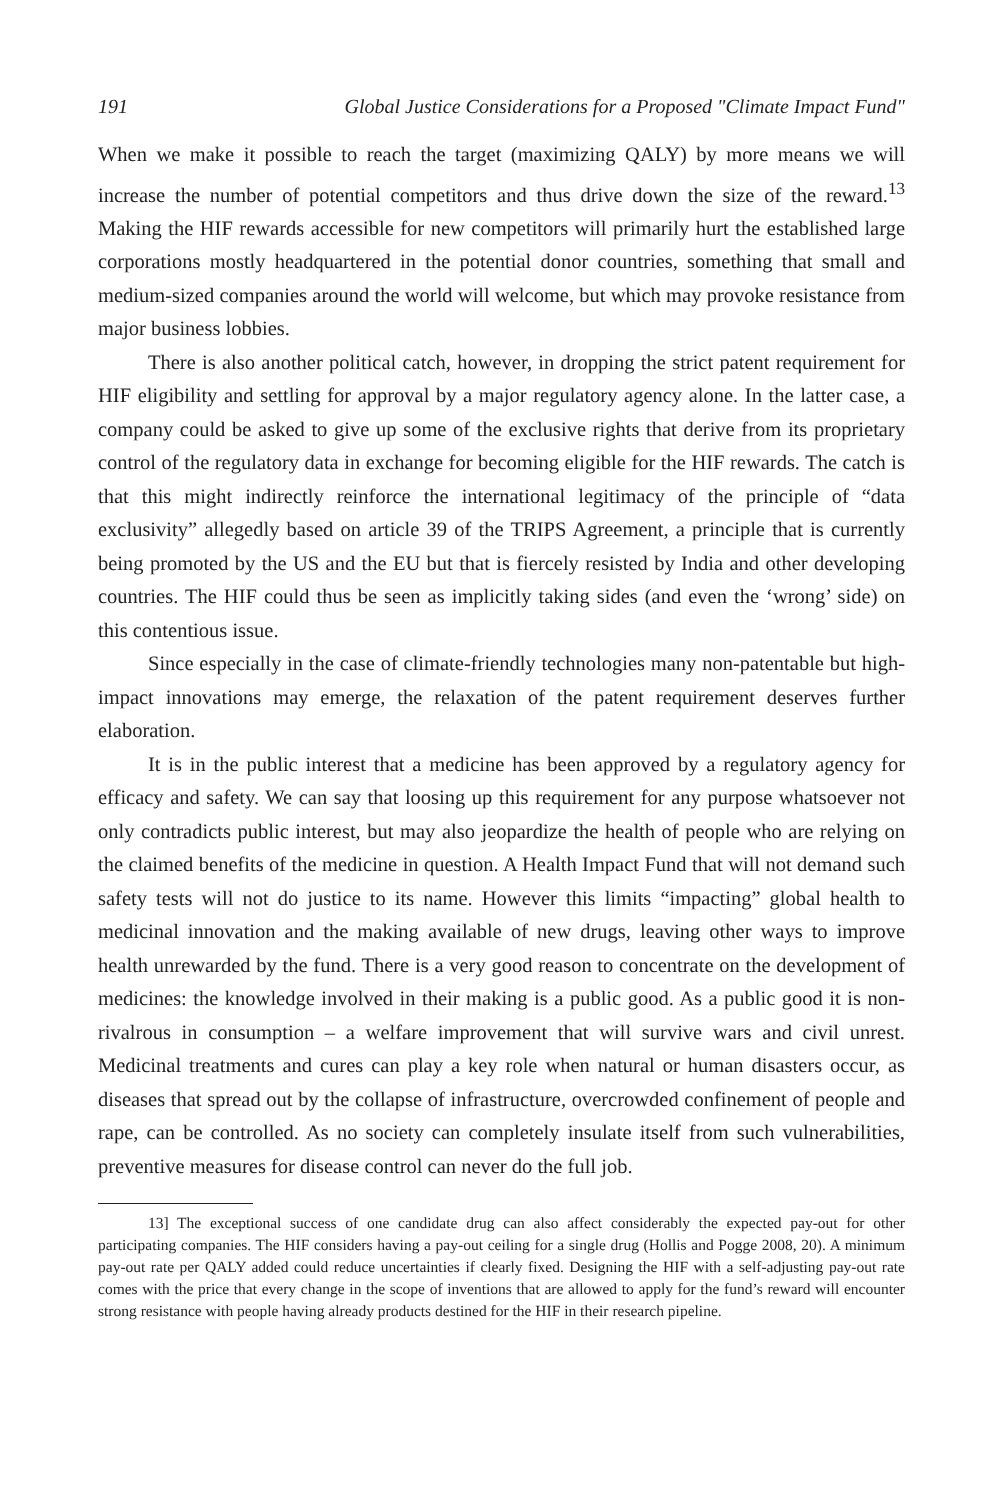191 Global Justice Considerations for a Proposed "Climate Impact Fund"
When we make it possible to reach the target (maximizing QALY) by more means we will increase the number of potential competitors and thus drive down the size of the reward.<sup>13</sup> Making the HIF rewards accessible for new competitors will primarily hurt the established large corporations mostly headquartered in the potential donor countries, something that small and medium-sized companies around the world will welcome, but which may provoke resistance from major business lobbies.
There is also another political catch, however, in dropping the strict patent requirement for HIF eligibility and settling for approval by a major regulatory agency alone. In the latter case, a company could be asked to give up some of the exclusive rights that derive from its proprietary control of the regulatory data in exchange for becoming eligible for the HIF rewards. The catch is that this might indirectly reinforce the international legitimacy of the principle of “data exclusivity” allegedly based on article 39 of the TRIPS Agreement, a principle that is currently being promoted by the US and the EU but that is fiercely resisted by India and other developing countries. The HIF could thus be seen as implicitly taking sides (and even the ‘wrong’ side) on this contentious issue.
Since especially in the case of climate-friendly technologies many non-patentable but high-impact innovations may emerge, the relaxation of the patent requirement deserves further elaboration.
It is in the public interest that a medicine has been approved by a regulatory agency for efficacy and safety. We can say that loosing up this requirement for any purpose whatsoever not only contradicts public interest, but may also jeopardize the health of people who are relying on the claimed benefits of the medicine in question. A Health Impact Fund that will not demand such safety tests will not do justice to its name. However this limits “impacting” global health to medicinal innovation and the making available of new drugs, leaving other ways to improve health unrewarded by the fund. There is a very good reason to concentrate on the development of medicines: the knowledge involved in their making is a public good. As a public good it is non-rivalrous in consumption – a welfare improvement that will survive wars and civil unrest. Medicinal treatments and cures can play a key role when natural or human disasters occur, as diseases that spread out by the collapse of infrastructure, overcrowded confinement of people and rape, can be controlled. As no society can completely insulate itself from such vulnerabilities, preventive measures for disease control can never do the full job.
13] The exceptional success of one candidate drug can also affect considerably the expected pay-out for other participating companies. The HIF considers having a pay-out ceiling for a single drug (Hollis and Pogge 2008, 20). A minimum pay-out rate per QALY added could reduce uncertainties if clearly fixed. Designing the HIF with a self-adjusting pay-out rate comes with the price that every change in the scope of inventions that are allowed to apply for the fund’s reward will encounter strong resistance with people having already products destined for the HIF in their research pipeline.